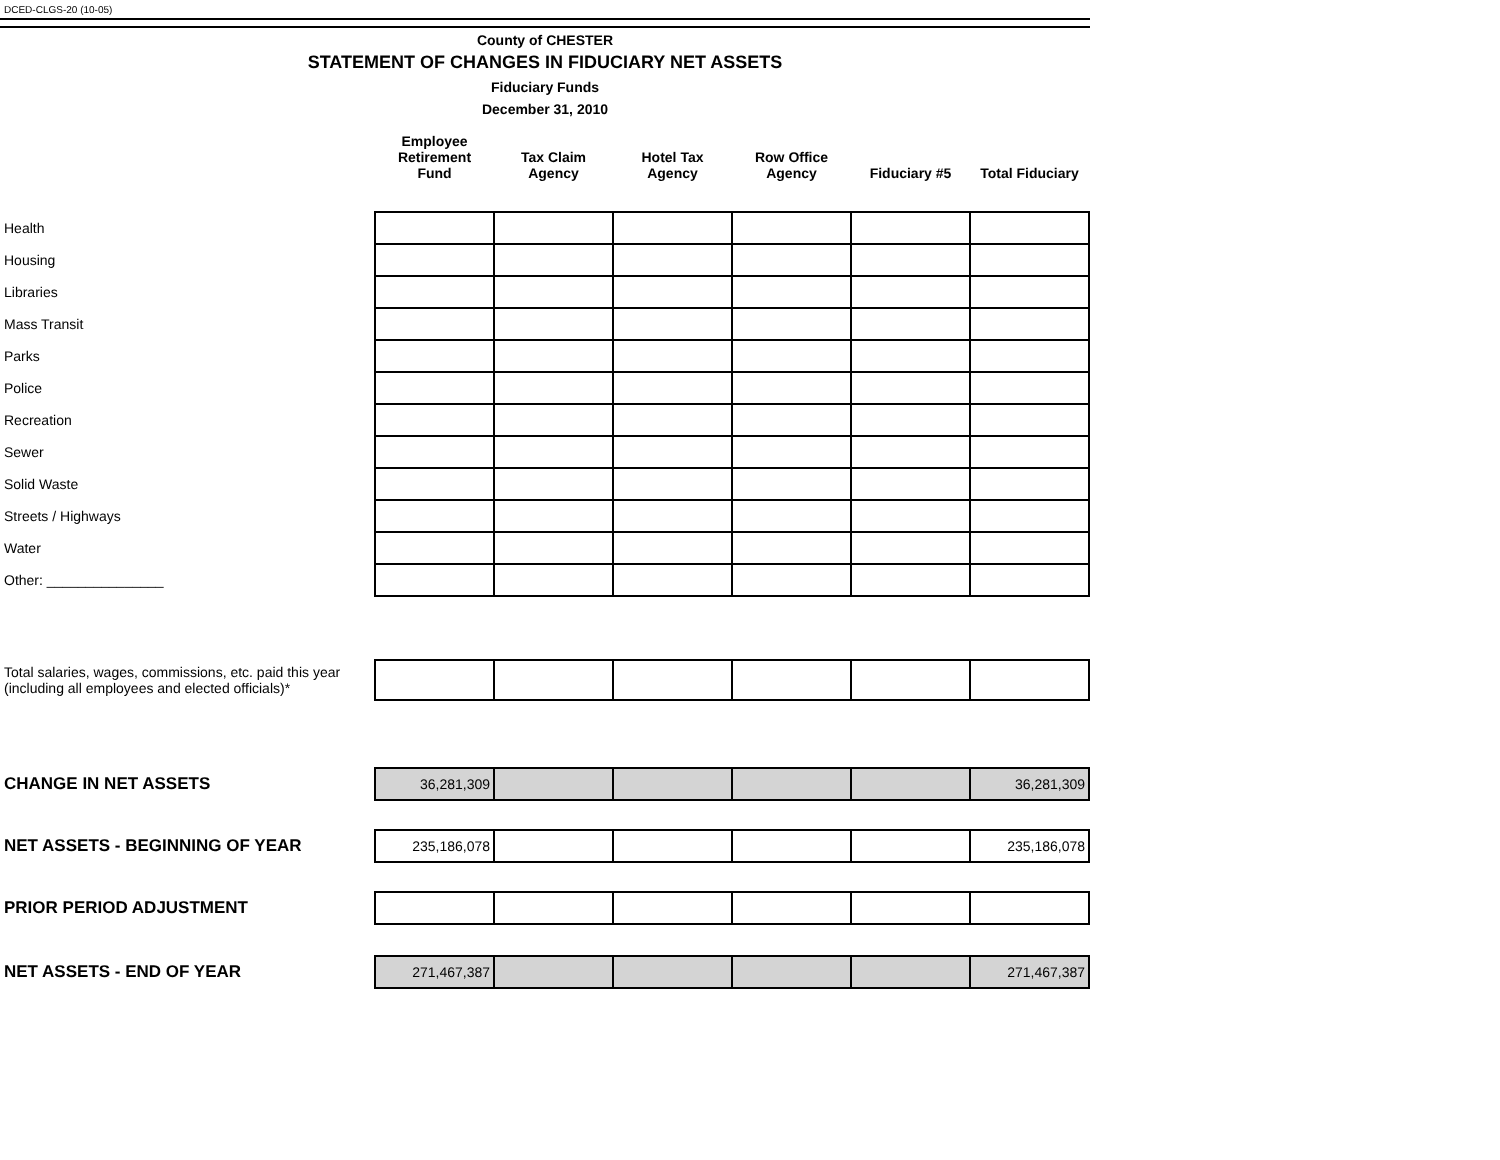DCED-CLGS-20 (10-05)
County of CHESTER
STATEMENT OF CHANGES IN FIDUCIARY NET ASSETS
Fiduciary Funds
December 31, 2010
| | Employee Retirement Fund | Tax Claim Agency | Hotel Tax Agency | Row Office Agency | Fiduciary #5 | Total Fiduciary |
| --- | --- | --- | --- | --- | --- | --- |
| Health | | | | | | |
| Housing | | | | | | |
| Libraries | | | | | | |
| Mass Transit | | | | | | |
| Parks | | | | | | |
| Police | | | | | | |
| Recreation | | | | | | |
| Sewer | | | | | | |
| Solid Waste | | | | | | |
| Streets / Highways | | | | | | |
| Water | | | | | | |
| Other: _______________ | | | | | | |
| Total salaries, wages, commissions, etc. paid this year (including all employees and elected officials)* | | | | | | |
| CHANGE IN NET ASSETS | 36,281,309 | | | | | 36,281,309 |
| NET ASSETS - BEGINNING OF YEAR | 235,186,078 | | | | | 235,186,078 |
| PRIOR PERIOD ADJUSTMENT | | | | | | |
| NET ASSETS - END OF YEAR | 271,467,387 | | | | | 271,467,387 |